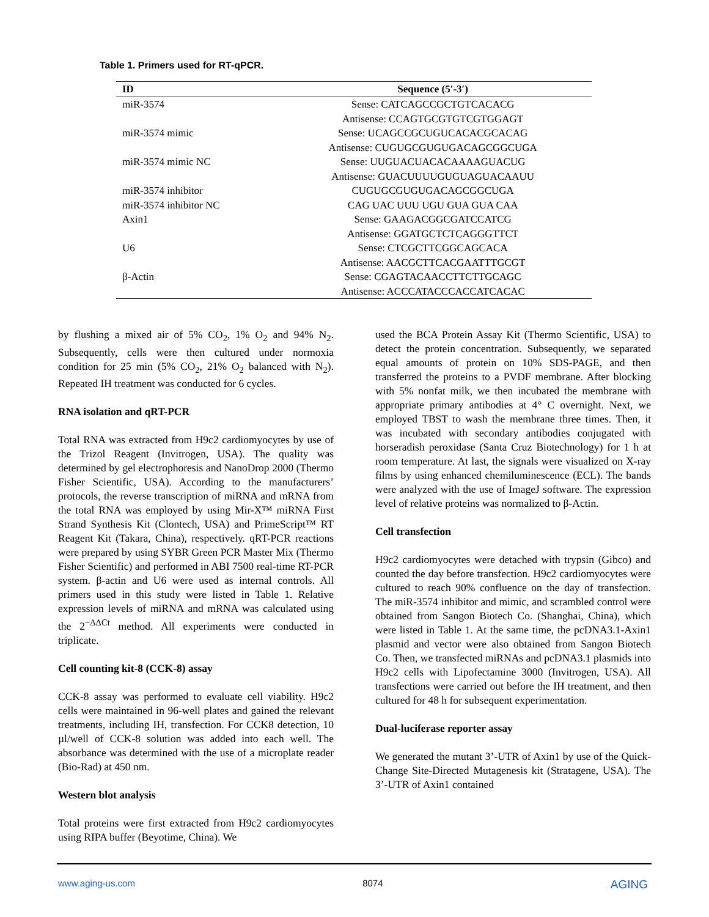Table 1. Primers used for RT-qPCR.
| ID | Sequence (5′-3′) |
| --- | --- |
| miR-3574 | Sense: CATCAGCCGCTGTCACACG |
| | Antisense: CCAGTGCGTGTCGTGGAGT |
| miR-3574 mimic | Sense: UCAGCCGCUGUCACACGCACAG |
| | Antisense: CUGUGCGUGUGACAGCGGCUGA |
| miR-3574 mimic NC | Sense: UUGUACUACACAAAAGUACUG |
| | Antisense: GUACUUUUGUGUAGUACAAUU |
| miR-3574 inhibitor | CUGUGCGUGUGACAGCGGCUGA |
| miR-3574 inhibitor NC | CAG UAC UUU UGU GUA GUA CAA |
| Axin1 | Sense: GAAGACGGCGATCCATCG |
| | Antisense: GGATGCTCTCAGGGTTCT |
| U6 | Sense: CTCGCTTCGGCAGCACA |
| | Antisense: AACGCTTCACGAATTTGCGT |
| β-Actin | Sense: CGAGTACAACCTTCTTGCAGC |
| | Antisense: ACCCATACCCACCATCACAC |
by flushing a mixed air of 5% CO<sub>2</sub>, 1% O<sub>2</sub> and 94% N<sub>2</sub>. Subsequently, cells were then cultured under normoxia condition for 25 min (5% CO<sub>2</sub>, 21% O<sub>2</sub> balanced with N<sub>2</sub>). Repeated IH treatment was conducted for 6 cycles.
RNA isolation and qRT-PCR
Total RNA was extracted from H9c2 cardiomyocytes by use of the Trizol Reagent (Invitrogen, USA). The quality was determined by gel electrophoresis and NanoDrop 2000 (Thermo Fisher Scientific, USA). According to the manufacturers’ protocols, the reverse transcription of miRNA and mRNA from the total RNA was employed by using Mir-X™ miRNA First Strand Synthesis Kit (Clontech, USA) and PrimeScript™ RT Reagent Kit (Takara, China), respectively. qRT-PCR reactions were prepared by using SYBR Green PCR Master Mix (Thermo Fisher Scientific) and performed in ABI 7500 real-time RT-PCR system. β-actin and U6 were used as internal controls. All primers used in this study were listed in Table 1. Relative expression levels of miRNA and mRNA was calculated using the 2<sup>−ΔΔCt</sup> method. All experiments were conducted in triplicate.
Cell counting kit-8 (CCK-8) assay
CCK-8 assay was performed to evaluate cell viability. H9c2 cells were maintained in 96-well plates and gained the relevant treatments, including IH, transfection. For CCK8 detection, 10 µl/well of CCK-8 solution was added into each well. The absorbance was determined with the use of a microplate reader (Bio-Rad) at 450 nm.
Western blot analysis
Total proteins were first extracted from H9c2 cardiomyocytes using RIPA buffer (Beyotime, China). We
used the BCA Protein Assay Kit (Thermo Scientific, USA) to detect the protein concentration. Subsequently, we separated equal amounts of protein on 10% SDS-PAGE, and then transferred the proteins to a PVDF membrane. After blocking with 5% nonfat milk, we then incubated the membrane with appropriate primary antibodies at 4° C overnight. Next, we employed TBST to wash the membrane three times. Then, it was incubated with secondary antibodies conjugated with horseradish peroxidase (Santa Cruz Biotechnology) for 1 h at room temperature. At last, the signals were visualized on X-ray films by using enhanced chemiluminescence (ECL). The bands were analyzed with the use of ImageJ software. The expression level of relative proteins was normalized to β-Actin.
Cell transfection
H9c2 cardiomyocytes were detached with trypsin (Gibco) and counted the day before transfection. H9c2 cardiomyocytes were cultured to reach 90% confluence on the day of transfection. The miR-3574 inhibitor and mimic, and scrambled control were obtained from Sangon Biotech Co. (Shanghai, China), which were listed in Table 1. At the same time, the pcDNA3.1-Axin1 plasmid and vector were also obtained from Sangon Biotech Co. Then, we transfected miRNAs and pcDNA3.1 plasmids into H9c2 cells with Lipofectamine 3000 (Invitrogen, USA). All transfections were carried out before the IH treatment, and then cultured for 48 h for subsequent experimentation.
Dual-luciferase reporter assay
We generated the mutant 3’-UTR of Axin1 by use of the Quick-Change Site-Directed Mutagenesis kit (Stratagene, USA). The 3’-UTR of Axin1 contained
www.aging-us.com 8074 AGING